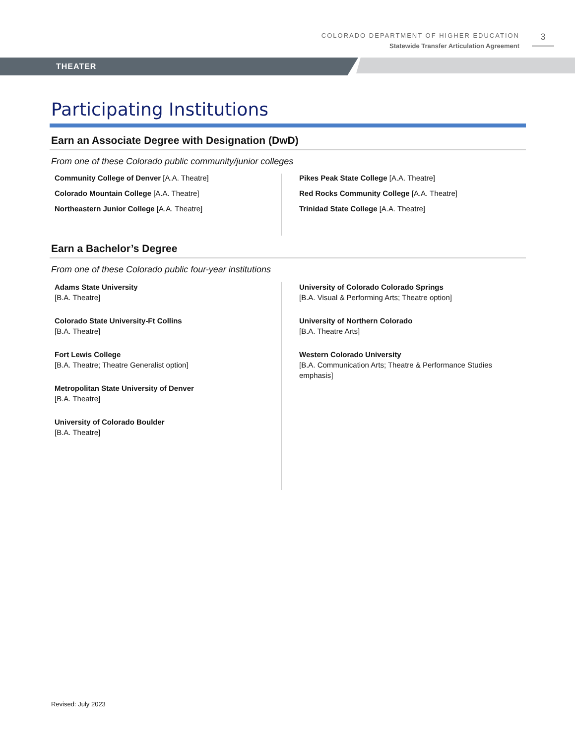COLORADO DEPARTMENT OF HIGHER EDUCATION
Statewide Transfer Articulation Agreement
3
THEATER
Participating Institutions
Earn an Associate Degree with Designation (DwD)
From one of these Colorado public community/junior colleges
Community College of Denver [A.A. Theatre]
Colorado Mountain College [A.A. Theatre]
Northeastern Junior College [A.A. Theatre]
Pikes Peak State College [A.A. Theatre]
Red Rocks Community College [A.A. Theatre]
Trinidad State College [A.A. Theatre]
Earn a Bachelor’s Degree
From one of these Colorado public four-year institutions
Adams State University
[B.A. Theatre]
Colorado State University-Ft Collins
[B.A. Theatre]
Fort Lewis College
[B.A. Theatre; Theatre Generalist option]
Metropolitan State University of Denver
[B.A. Theatre]
University of Colorado Boulder
[B.A. Theatre]
University of Colorado Colorado Springs
[B.A. Visual & Performing Arts; Theatre option]
University of Northern Colorado
[B.A. Theatre Arts]
Western Colorado University
[B.A. Communication Arts; Theatre & Performance Studies emphasis]
Revised: July 2023